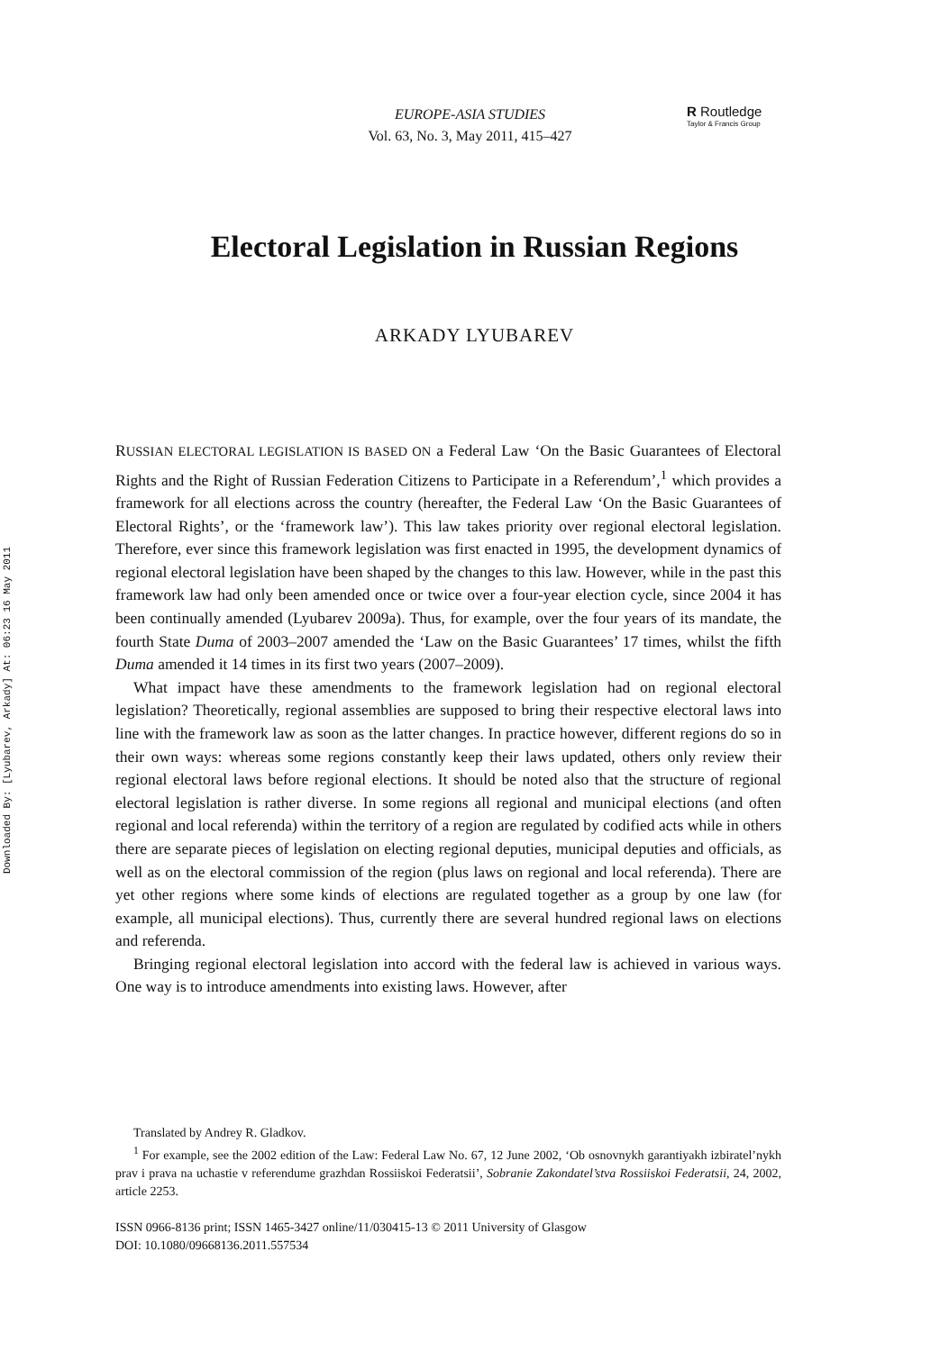Downloaded By: [Lyubarev, Arkady] At: 06:23 16 May 2011
EUROPE-ASIA STUDIES
Vol. 63, No. 3, May 2011, 415–427
R Routledge
Taylor & Francis Group
Electoral Legislation in Russian Regions
ARKADY LYUBAREV
RUSSIAN ELECTORAL LEGISLATION IS BASED ON a Federal Law ‘On the Basic Guarantees of Electoral Rights and the Right of Russian Federation Citizens to Participate in a Referendum’,<sup>1</sup> which provides a framework for all elections across the country (hereafter, the Federal Law ‘On the Basic Guarantees of Electoral Rights’, or the ‘framework law’). This law takes priority over regional electoral legislation. Therefore, ever since this framework legislation was first enacted in 1995, the development dynamics of regional electoral legislation have been shaped by the changes to this law. However, while in the past this framework law had only been amended once or twice over a four-year election cycle, since 2004 it has been continually amended (Lyubarev 2009a). Thus, for example, over the four years of its mandate, the fourth State Duma of 2003–2007 amended the ‘Law on the Basic Guarantees’ 17 times, whilst the fifth Duma amended it 14 times in its first two years (2007–2009).
What impact have these amendments to the framework legislation had on regional electoral legislation? Theoretically, regional assemblies are supposed to bring their respective electoral laws into line with the framework law as soon as the latter changes. In practice however, different regions do so in their own ways: whereas some regions constantly keep their laws updated, others only review their regional electoral laws before regional elections. It should be noted also that the structure of regional electoral legislation is rather diverse. In some regions all regional and municipal elections (and often regional and local referenda) within the territory of a region are regulated by codified acts while in others there are separate pieces of legislation on electing regional deputies, municipal deputies and officials, as well as on the electoral commission of the region (plus laws on regional and local referenda). There are yet other regions where some kinds of elections are regulated together as a group by one law (for example, all municipal elections). Thus, currently there are several hundred regional laws on elections and referenda.
Bringing regional electoral legislation into accord with the federal law is achieved in various ways. One way is to introduce amendments into existing laws. However, after
Translated by Andrey R. Gladkov.
<sup>1</sup> For example, see the 2002 edition of the Law: Federal Law No. 67, 12 June 2002, ‘Ob osnovnykh garantiyakh izbiratel’nykh prav i prava na uchastie v referendume grazhdan Rossiiskoi Federatsii’, Sobranie Zakondatel’stva Rossiiskoi Federatsii, 24, 2002, article 2253.
ISSN 0966-8136 print; ISSN 1465-3427 online/11/030415-13 © 2011 University of Glasgow
DOI: 10.1080/09668136.2011.557534